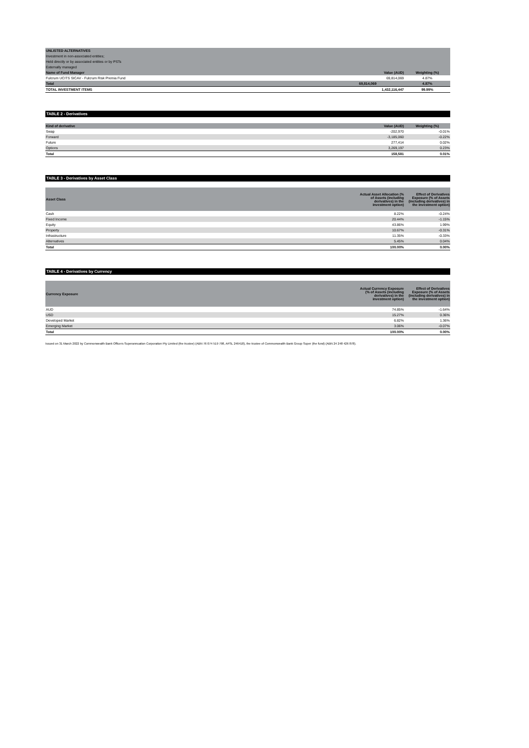| UNLISTED ALTERNATIVES | | |
| Investment in non-associated entities; | | |
| Held directly or by associated entities or by PSTs | | |
| Externally managed | | |
| Name of Fund Manager | Value (AUD) | Weighting (%) |
| Fulcrum UCITS SICAV - Fulcrum Risk Premia Fund | 69,814,069 | 4.87% |
| Total | 69,814,069 | 4.87% |
| TOTAL INVESTMENT ITEMS | 1,432,116,447 | 99.99% |
TABLE 2 - Derivatives
| Kind of derivative | Value (AUD) | Weighting (%) |
| --- | --- | --- |
| Swap | -202,970 | -0.01% |
| Forward | -3,185,060 | -0.22% |
| Future | 277,414 | 0.02% |
| Options | 3,269,197 | 0.23% |
| Total | 158,581 | 0.01% |
TABLE 3 - Derivatives by Asset Class
| Asset Class | Actual Asset Allocation (% of Assets (including derivatives) in the investment option) | Effect of Derivatives Exposure (% of Assets (including derivatives) in the investment option) |
| --- | --- | --- |
| Cash | 8.22% | -0.24% |
| Fixed Income | 20.44% | -1.15% |
| Equity | 43.86% | 1.99% |
| Property | 10.67% | -0.31% |
| Infrastructure | 11.35% | -0.33% |
| Alternatives | 5.45% | 0.04% |
| Total | 100.00% | 0.00% |
TABLE 4 - Derivatives by Currency
| Currency Exposure | Actual Currency Exposure (% of Assets (including derivatives) in the investment option) | Effect of Derivatives Exposure (% of Assets (including derivatives) in the investment option) |
| --- | --- | --- |
| AUD | 74.85% | -1.64% |
| USD | 15.27% | 0.36% |
| Developed Market | 6.82% | 1.36% |
| Emerging Market | 3.06% | -0.07% |
| Total | 100.00% | 0.00% |
Issued on 31 March 2022 by Commonwealth Bank Officers Superannuation Corporation Pty Limited (the trustee) (ABN 76 074 519 798, AFSL 246418), the trustee of Commonwealth Bank Group Super (the fund) (ABN 24 248 426 878).